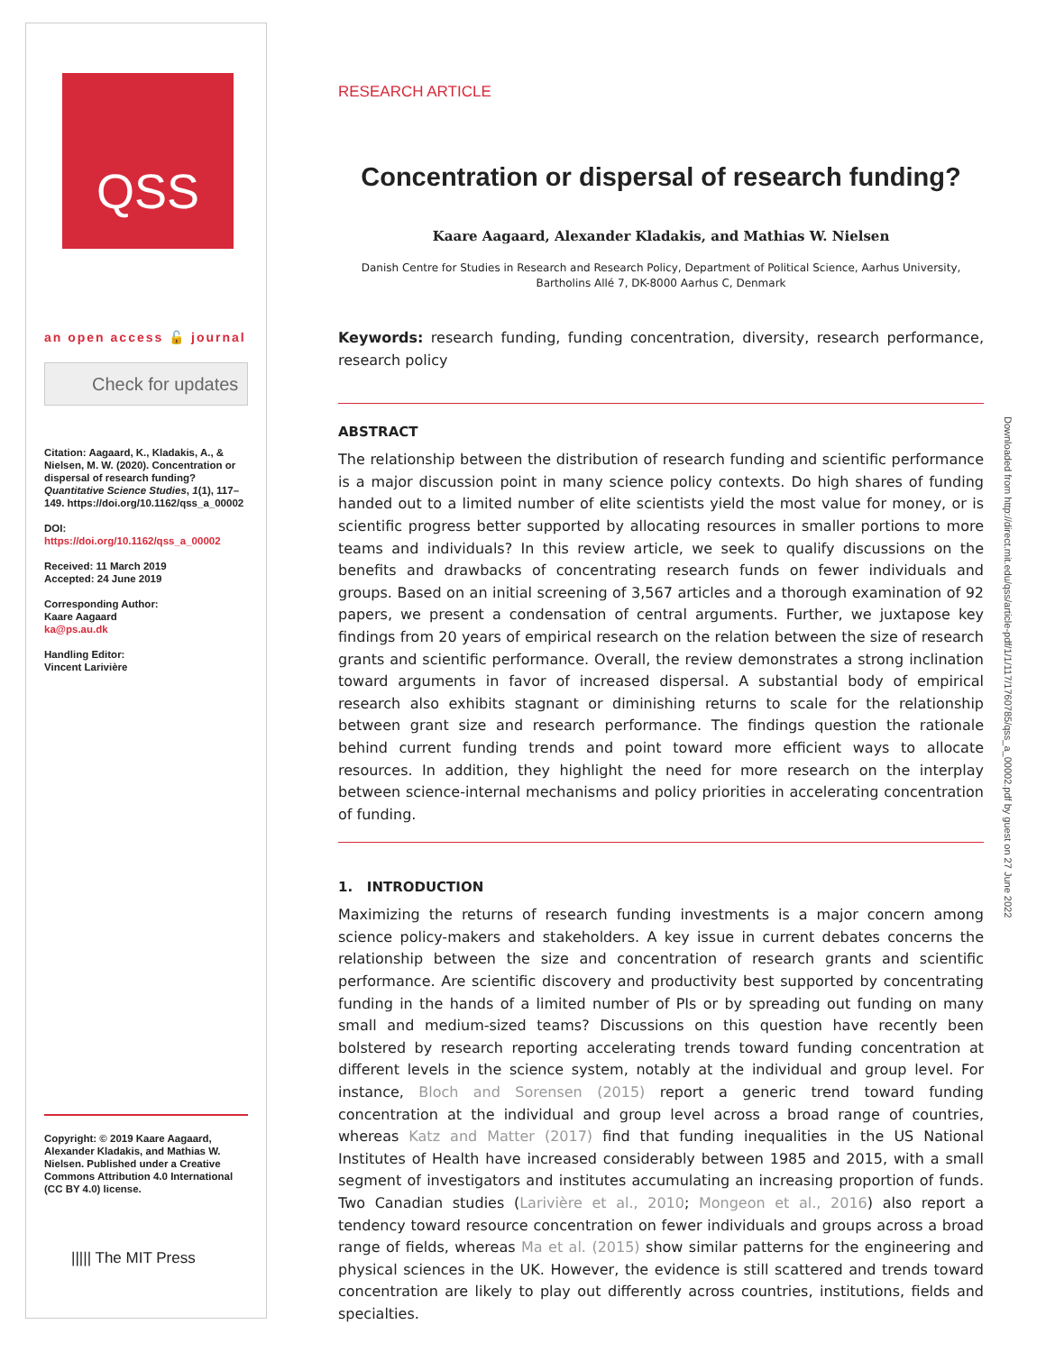QSS
an open access 🔓 journal
Check for updates
Citation: Aagaard, K., Kladakis, A., & Nielsen, M. W. (2020). Concentration or dispersal of research funding? Quantitative Science Studies, 1(1), 117–149. https://doi.org/10.1162/qss_a_00002
DOI:
https://doi.org/10.1162/qss_a_00002
Received: 11 March 2019
Accepted: 24 June 2019
Corresponding Author:
Kaare Aagaard
ka@ps.au.dk
Handling Editor:
Vincent Larivière
Copyright: © 2019 Kaare Aagaard, Alexander Kladakis, and Mathias W. Nielsen. Published under a Creative Commons Attribution 4.0 International (CC BY 4.0) license.
||||| The MIT Press
RESEARCH ARTICLE
Concentration or dispersal of research funding?
Kaare Aagaard, Alexander Kladakis, and Mathias W. Nielsen
Danish Centre for Studies in Research and Research Policy, Department of Political Science, Aarhus University,
Bartholins Allé 7, DK-8000 Aarhus C, Denmark
Keywords: research funding, funding concentration, diversity, research performance, research policy
ABSTRACT
The relationship between the distribution of research funding and scientific performance is a major discussion point in many science policy contexts. Do high shares of funding handed out to a limited number of elite scientists yield the most value for money, or is scientific progress better supported by allocating resources in smaller portions to more teams and individuals? In this review article, we seek to qualify discussions on the benefits and drawbacks of concentrating research funds on fewer individuals and groups. Based on an initial screening of 3,567 articles and a thorough examination of 92 papers, we present a condensation of central arguments. Further, we juxtapose key findings from 20 years of empirical research on the relation between the size of research grants and scientific performance. Overall, the review demonstrates a strong inclination toward arguments in favor of increased dispersal. A substantial body of empirical research also exhibits stagnant or diminishing returns to scale for the relationship between grant size and research performance. The findings question the rationale behind current funding trends and point toward more efficient ways to allocate resources. In addition, they highlight the need for more research on the interplay between science-internal mechanisms and policy priorities in accelerating concentration of funding.
1. INTRODUCTION
Maximizing the returns of research funding investments is a major concern among science policy-makers and stakeholders. A key issue in current debates concerns the relationship between the size and concentration of research grants and scientific performance. Are scientific discovery and productivity best supported by concentrating funding in the hands of a limited number of PIs or by spreading out funding on many small and medium-sized teams? Discussions on this question have recently been bolstered by research reporting accelerating trends toward funding concentration at different levels in the science system, notably at the individual and group level. For instance, Bloch and Sorensen (2015) report a generic trend toward funding concentration at the individual and group level across a broad range of countries, whereas Katz and Matter (2017) find that funding inequalities in the US National Institutes of Health have increased considerably between 1985 and 2015, with a small segment of investigators and institutes accumulating an increasing proportion of funds. Two Canadian studies (Larivière et al., 2010; Mongeon et al., 2016) also report a tendency toward resource concentration on fewer individuals and groups across a broad range of fields, whereas Ma et al. (2015) show similar patterns for the engineering and physical sciences in the UK. However, the evidence is still scattered and trends toward concentration are likely to play out differently across countries, institutions, fields and specialties.
Downloaded from http://direct.mit.edu/qss/article-pdf/1/1/117/1760785/qss_a_00002.pdf by guest on 27 June 2022